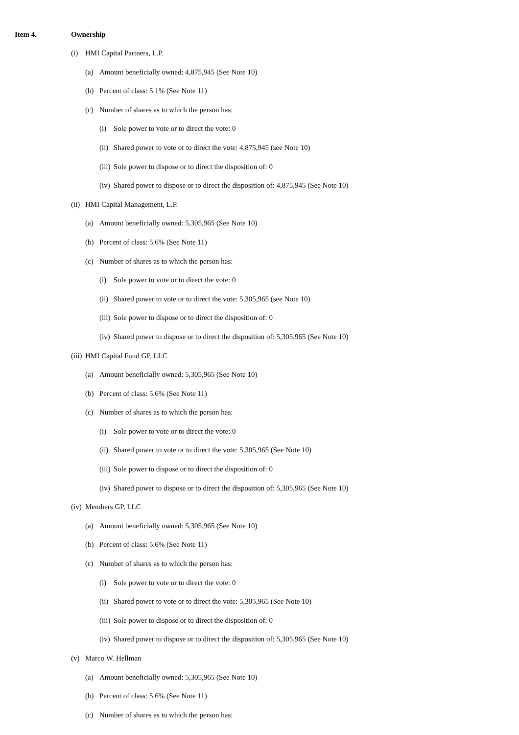Item 4. Ownership
(i) HMI Capital Partners, L.P.
(a) Amount beneficially owned: 4,875,945 (See Note 10)
(b) Percent of class: 5.1% (See Note 11)
(c) Number of shares as to which the person has:
(i) Sole power to vote or to direct the vote: 0
(ii) Shared power to vote or to direct the vote: 4,875,945 (see Note 10)
(iii) Sole power to dispose or to direct the disposition of: 0
(iv) Shared power to dispose or to direct the disposition of: 4,875,945 (See Note 10)
(ii) HMI Capital Management, L.P.
(a) Amount beneficially owned: 5,305,965 (See Note 10)
(b) Percent of class: 5.6% (See Note 11)
(c) Number of shares as to which the person has:
(i) Sole power to vote or to direct the vote: 0
(ii) Shared power to vote or to direct the vote: 5,305,965 (see Note 10)
(iii) Sole power to dispose or to direct the disposition of: 0
(iv) Shared power to dispose or to direct the disposition of: 5,305,965 (See Note 10)
(iii) HMI Capital Fund GP, LLC
(a) Amount beneficially owned: 5,305,965 (See Note 10)
(b) Percent of class: 5.6% (See Note 11)
(c) Number of shares as to which the person has:
(i) Sole power to vote or to direct the vote: 0
(ii) Shared power to vote or to direct the vote: 5,305,965 (See Note 10)
(iii) Sole power to dispose or to direct the disposition of: 0
(iv) Shared power to dispose or to direct the disposition of: 5,305,965 (See Note 10)
(iv) Members GP, LLC
(a) Amount beneficially owned: 5,305,965 (See Note 10)
(b) Percent of class: 5.6% (See Note 11)
(c) Number of shares as to which the person has:
(i) Sole power to vote or to direct the vote: 0
(ii) Shared power to vote or to direct the vote: 5,305,965 (See Note 10)
(iii) Sole power to dispose or to direct the disposition of: 0
(iv) Shared power to dispose or to direct the disposition of: 5,305,965 (See Note 10)
(v) Marco W. Hellman
(a) Amount beneficially owned: 5,305,965 (See Note 10)
(b) Percent of class: 5.6% (See Note 11)
(c) Number of shares as to which the person has: